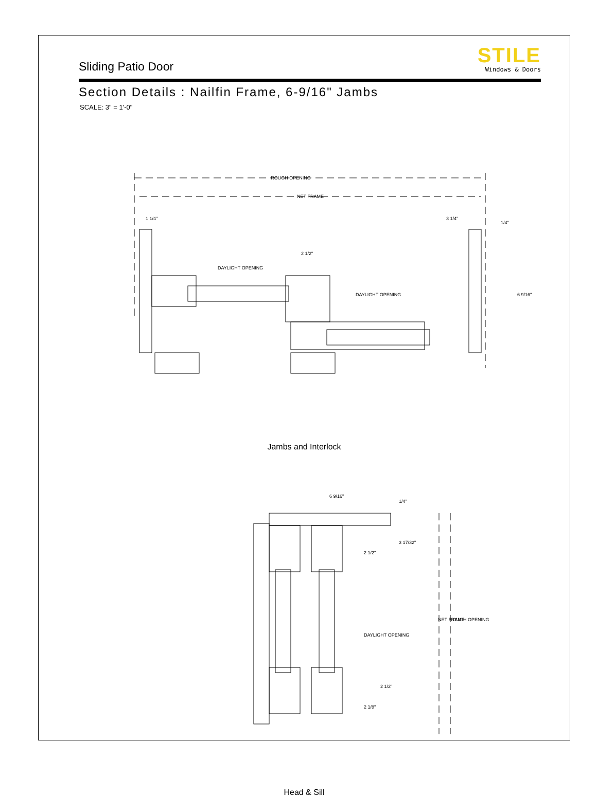Sliding Patio Door
STILE
Windows & Doors
Section Details : Nailfin Frame, 6-9/16" Jambs
SCALE: 3" = 1'-0"
ROUGH OPENING
NET FRAME
1 1/4"
3 1/4"
1/4"
2 1/2"
DAYLIGHT OPENING
DAYLIGHT OPENING
6 9/16"
Jambs and Interlock
6 9/16"
1/4"
3 17/32"
2 1/2"
DAYLIGHT OPENING
2 1/2"
2 1/8"
NET FRAME
ROUGH OPENING
Head & Sill